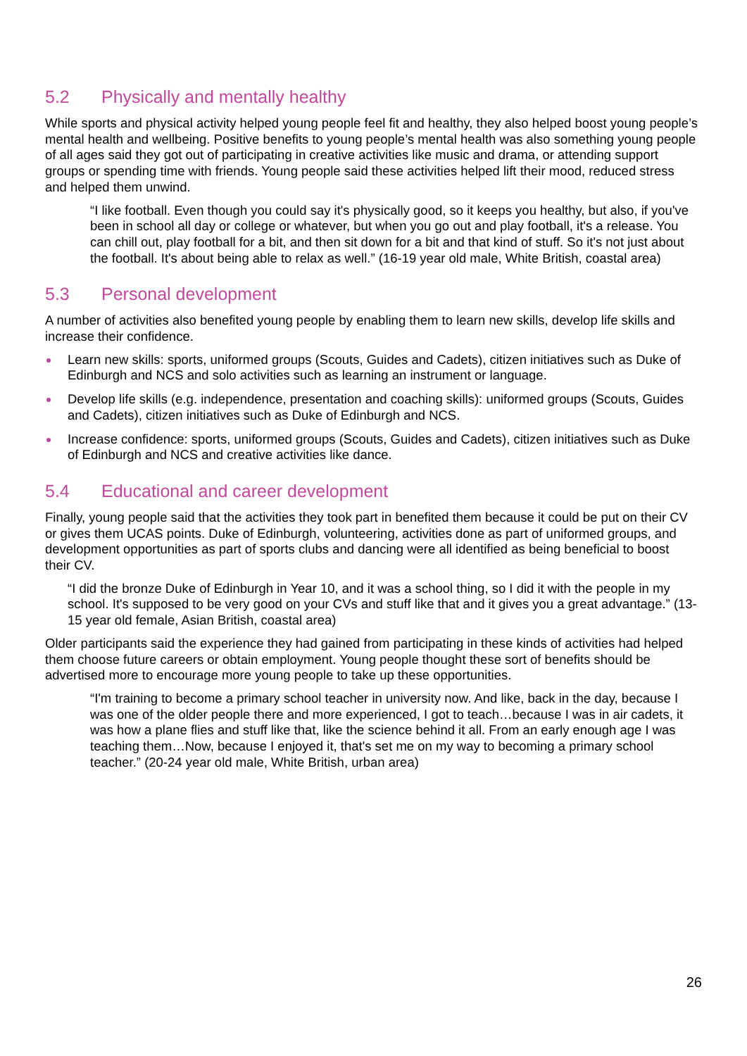5.2 Physically and mentally healthy
While sports and physical activity helped young people feel fit and healthy, they also helped boost young people’s mental health and wellbeing. Positive benefits to young people’s mental health was also something young people of all ages said they got out of participating in creative activities like music and drama, or attending support groups or spending time with friends. Young people said these activities helped lift their mood, reduced stress and helped them unwind.
“I like football. Even though you could say it's physically good, so it keeps you healthy, but also, if you've been in school all day or college or whatever, but when you go out and play football, it's a release. You can chill out, play football for a bit, and then sit down for a bit and that kind of stuff. So it's not just about the football. It's about being able to relax as well.” (16-19 year old male, White British, coastal area)
5.3 Personal development
A number of activities also benefited young people by enabling them to learn new skills, develop life skills and increase their confidence.
Learn new skills: sports, uniformed groups (Scouts, Guides and Cadets), citizen initiatives such as Duke of Edinburgh and NCS and solo activities such as learning an instrument or language.
Develop life skills (e.g. independence, presentation and coaching skills): uniformed groups (Scouts, Guides and Cadets), citizen initiatives such as Duke of Edinburgh and NCS.
Increase confidence: sports, uniformed groups (Scouts, Guides and Cadets), citizen initiatives such as Duke of Edinburgh and NCS and creative activities like dance.
5.4 Educational and career development
Finally, young people said that the activities they took part in benefited them because it could be put on their CV or gives them UCAS points. Duke of Edinburgh, volunteering, activities done as part of uniformed groups, and development opportunities as part of sports clubs and dancing were all identified as being beneficial to boost their CV.
“I did the bronze Duke of Edinburgh in Year 10, and it was a school thing, so I did it with the people in my school. It's supposed to be very good on your CVs and stuff like that and it gives you a great advantage.” (13-15 year old female, Asian British, coastal area)
Older participants said the experience they had gained from participating in these kinds of activities had helped them choose future careers or obtain employment. Young people thought these sort of benefits should be advertised more to encourage more young people to take up these opportunities.
“I'm training to become a primary school teacher in university now. And like, back in the day, because I was one of the older people there and more experienced, I got to teach…because I was in air cadets, it was how a plane flies and stuff like that, like the science behind it all. From an early enough age I was teaching them…Now, because I enjoyed it, that's set me on my way to becoming a primary school teacher.” (20-24 year old male, White British, urban area)
26